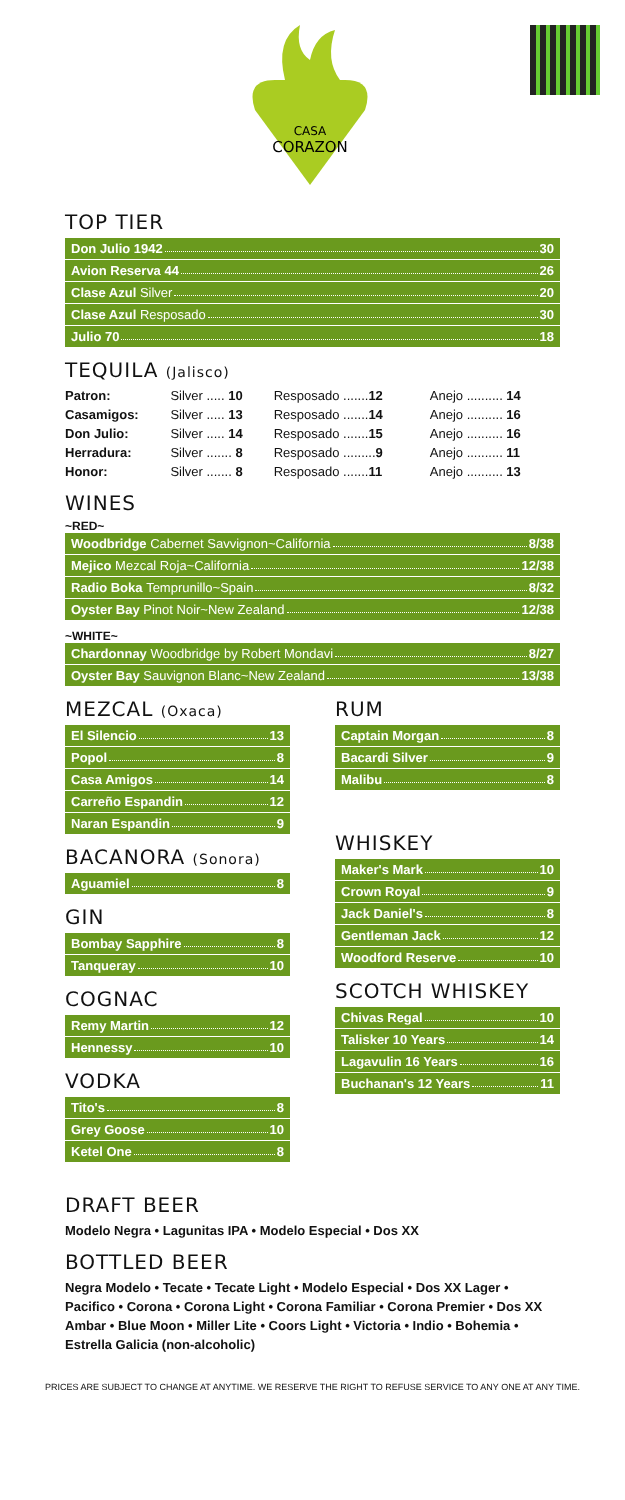CASA
CORAZON
TOP TIER
Don Julio 1942 30
Avion Reserva 44 26
Clase Azul Silver 20
Clase Azul Resposado 30
Julio 70 18
TEQUILA (Jalisco)
| Patron: | Silver ..... 10 | Resposado ....... 12 | Anejo .......... 14 |
| Casamigos: | Silver ..... 13 | Resposado ....... 14 | Anejo .......... 16 |
| Don Julio: | Silver ..... 14 | Resposado ....... 15 | Anejo .......... 16 |
| Herradura: | Silver ....... 8 | Resposado ......... 9 | Anejo .......... 11 |
| Honor: | Silver ....... 8 | Resposado ....... 11 | Anejo .......... 13 |
WINES
~RED~
Woodbridge Cabernet Savvignon~California 8/38
Mejico Mezcal Roja~California 12/38
Radio Boka Temprunillo~Spain 8/32
Oyster Bay Pinot Noir~New Zealand 12/38
~WHITE~
Chardonnay Woodbridge by Robert Mondavi 8/27
Oyster Bay Sauvignon Blanc~New Zealand 13/38
MEZCAL (Oxaca)
El Silencio 13
Popol 8
Casa Amigos 14
Carreño Espandin 12
Naran Espandin 9
BACANORA (Sonora)
Aguamiel 8
GIN
Bombay Sapphire 8
Tanqueray 10
COGNAC
Remy Martin 12
Hennessy 10
VODKA
Tito's 8
Grey Goose 10
Ketel One 8
RUM
Captain Morgan 8
Bacardi Silver 9
Malibu 8
WHISKEY
Maker's Mark 10
Crown Royal 9
Jack Daniel's 8
Gentleman Jack 12
Woodford Reserve 10
SCOTCH WHISKEY
Chivas Regal 10
Talisker 10 Years 14
Lagavulin 16 Years 16
Buchanan's 12 Years 11
DRAFT BEER
Modelo Negra • Lagunitas IPA • Modelo Especial • Dos XX
BOTTLED BEER
Negra Modelo • Tecate • Tecate Light • Modelo Especial • Dos XX Lager • Pacifico • Corona • Corona Light • Corona Familiar • Corona Premier • Dos XX Ambar • Blue Moon • Miller Lite • Coors Light • Victoria • Indio • Bohemia • Estrella Galicia (non-alcoholic)
PRICES ARE SUBJECT TO CHANGE AT ANYTIME. WE RESERVE THE RIGHT TO REFUSE SERVICE TO ANY ONE AT ANY TIME.